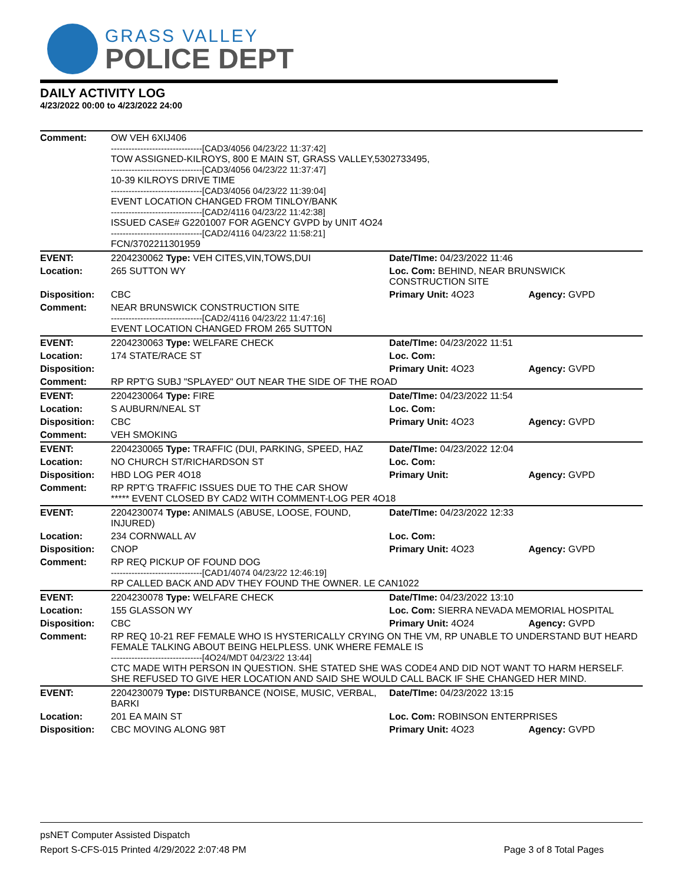GRASS VALLEY
POLICE DEPT
DAILY ACTIVITY LOG
4/23/2022 00:00 to 4/23/2022 24:00
| Comment: | OW VEH 6XIJ406 -------------------------------[CAD3/4056 04/23/22 11:37:42] TOW ASSIGNED-KILROYS, 800 E MAIN ST, GRASS VALLEY,5302733495, -------------------------------[CAD3/4056 04/23/22 11:37:47] 10-39 KILROYS DRIVE TIME -------------------------------[CAD3/4056 04/23/22 11:39:04] EVENT LOCATION CHANGED FROM TINLOY/BANK -------------------------------[CAD2/4116 04/23/22 11:42:38] ISSUED CASE# G2201007 FOR AGENCY GVPD by UNIT 4O24 -------------------------------[CAD2/4116 04/23/22 11:58:21] FCN/3702211301959 | | |
| EVENT: | 2204230062 Type: VEH CITES,VIN,TOWS,DUI | Date/TIme: 04/23/2022 11:46 | |
| Location: | 265 SUTTON WY | Loc. Com: BEHIND, NEAR BRUNSWICK CONSTRUCTION SITE | |
| Disposition: | CBC | Primary Unit: 4O23 | Agency: GVPD |
| Comment: | NEAR BRUNSWICK CONSTRUCTION SITE -------------------------------[CAD2/4116 04/23/22 11:47:16] EVENT LOCATION CHANGED FROM 265 SUTTON | | |
| EVENT: | 2204230063 Type: WELFARE CHECK | Date/TIme: 04/23/2022 11:51 | |
| Location: | 174 STATE/RACE ST | Loc. Com: | |
| Disposition: | | Primary Unit: 4O23 | Agency: GVPD |
| Comment: | RP RPT'G SUBJ "SPLAYED" OUT NEAR THE SIDE OF THE ROAD | | |
| EVENT: | 2204230064 Type: FIRE | Date/TIme: 04/23/2022 11:54 | |
| Location: | S AUBURN/NEAL ST | Loc. Com: | |
| Disposition: | CBC | Primary Unit: 4O23 | Agency: GVPD |
| Comment: | VEH SMOKING | | |
| EVENT: | 2204230065 Type: TRAFFIC (DUI, PARKING, SPEED, HAZ | Date/TIme: 04/23/2022 12:04 | |
| Location: | NO CHURCH ST/RICHARDSON ST | Loc. Com: | |
| Disposition: | HBD LOG PER 4O18 | Primary Unit: | Agency: GVPD |
| Comment: | RP RPT'G TRAFFIC ISSUES DUE TO THE CAR SHOW ***** EVENT CLOSED BY CAD2 WITH COMMENT-LOG PER 4O18 | | |
| EVENT: | 2204230074 Type: ANIMALS (ABUSE, LOOSE, FOUND, INJURED) | Date/TIme: 04/23/2022 12:33 | |
| Location: | 234 CORNWALL AV | Loc. Com: | |
| Disposition: | CNOP | Primary Unit: 4O23 | Agency: GVPD |
| Comment: | RP REQ PICKUP OF FOUND DOG -------------------------------[CAD1/4074 04/23/22 12:46:19] RP CALLED BACK AND ADV THEY FOUND THE OWNER. LE CAN1022 | | |
| EVENT: | 2204230078 Type: WELFARE CHECK | Date/TIme: 04/23/2022 13:10 | |
| Location: | 155 GLASSON WY | Loc. Com: SIERRA NEVADA MEMORIAL HOSPITAL | |
| Disposition: | CBC | Primary Unit: 4O24 | Agency: GVPD |
| Comment: | RP REQ 10-21 REF FEMALE WHO IS HYSTERICALLY CRYING ON THE VM, RP UNABLE TO UNDERSTAND BUT HEARD FEMALE TALKING ABOUT BEING HELPLESS. UNK WHERE FEMALE IS -------------------------------[4O24/MDT 04/23/22 13:44] CTC MADE WITH PERSON IN QUESTION. SHE STATED SHE WAS CODE4 AND DID NOT WANT TO HARM HERSELF. SHE REFUSED TO GIVE HER LOCATION AND SAID SHE WOULD CALL BACK IF SHE CHANGED HER MIND. | | |
| EVENT: | 2204230079 Type: DISTURBANCE (NOISE, MUSIC, VERBAL, BARKI | Date/TIme: 04/23/2022 13:15 | |
| Location: | 201 EA MAIN ST | Loc. Com: ROBINSON ENTERPRISES | |
| Disposition: | CBC MOVING ALONG 98T | Primary Unit: 4O23 | Agency: GVPD |
psNET Computer Assisted Dispatch
Report S-CFS-015 Printed 4/29/2022 2:07:48 PM Page 3 of 8 Total Pages